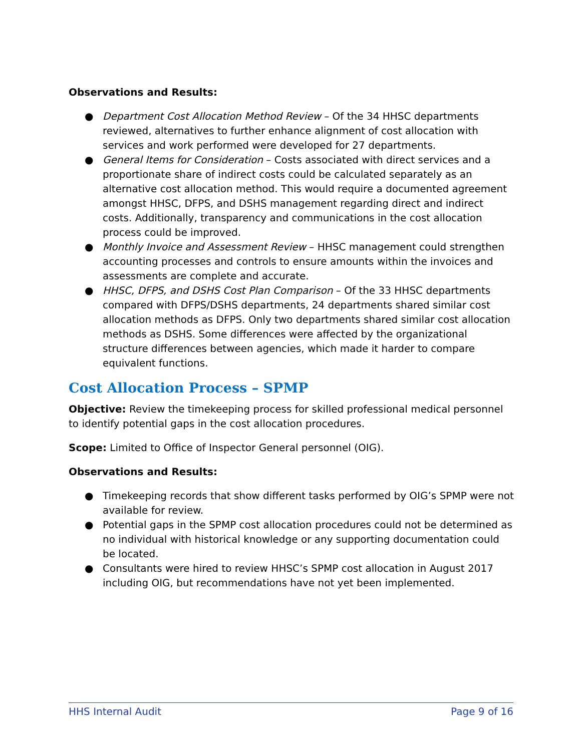Observations and Results:
● Department Cost Allocation Method Review – Of the 34 HHSC departments reviewed, alternatives to further enhance alignment of cost allocation with services and work performed were developed for 27 departments.
● General Items for Consideration – Costs associated with direct services and a proportionate share of indirect costs could be calculated separately as an alternative cost allocation method. This would require a documented agreement amongst HHSC, DFPS, and DSHS management regarding direct and indirect costs. Additionally, transparency and communications in the cost allocation process could be improved.
● Monthly Invoice and Assessment Review – HHSC management could strengthen accounting processes and controls to ensure amounts within the invoices and assessments are complete and accurate.
● HHSC, DFPS, and DSHS Cost Plan Comparison – Of the 33 HHSC departments compared with DFPS/DSHS departments, 24 departments shared similar cost allocation methods as DFPS. Only two departments shared similar cost allocation methods as DSHS. Some differences were affected by the organizational structure differences between agencies, which made it harder to compare equivalent functions.
Cost Allocation Process – SPMP
Objective: Review the timekeeping process for skilled professional medical personnel to identify potential gaps in the cost allocation procedures.
Scope: Limited to Office of Inspector General personnel (OIG).
Observations and Results:
● Timekeeping records that show different tasks performed by OIG’s SPMP were not available for review.
● Potential gaps in the SPMP cost allocation procedures could not be determined as no individual with historical knowledge or any supporting documentation could be located.
● Consultants were hired to review HHSC’s SPMP cost allocation in August 2017 including OIG, but recommendations have not yet been implemented.
HHS Internal Audit Page 9 of 16